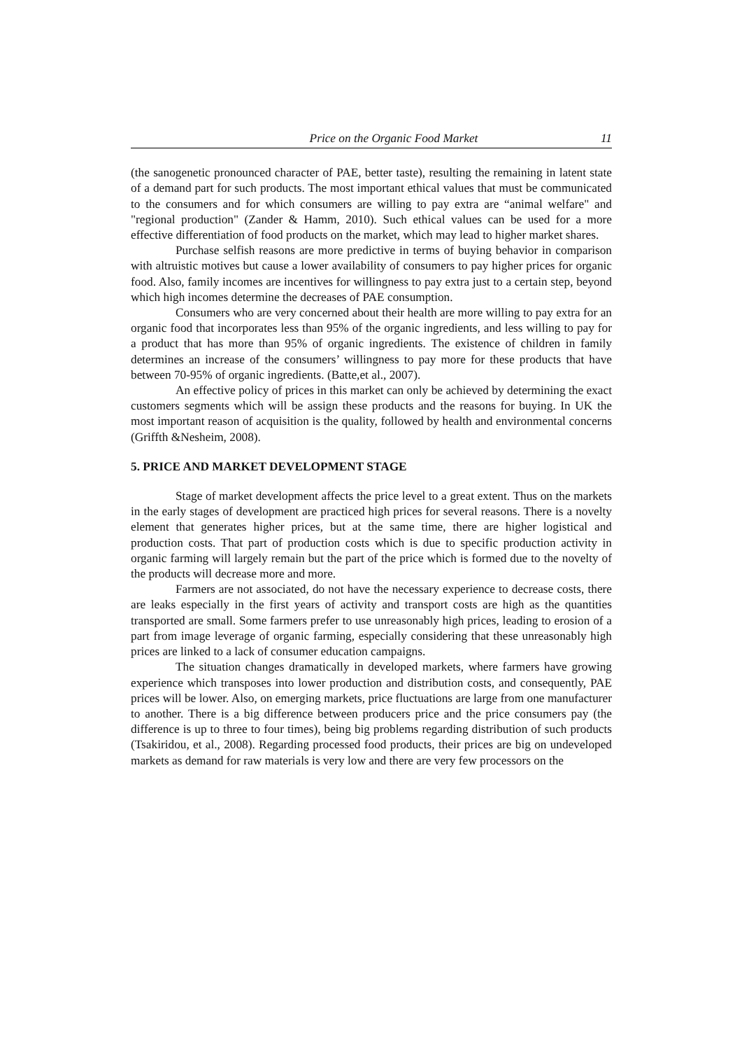Price on the Organic Food Market 11
(the sanogenetic pronounced character of PAE, better taste), resulting the remaining in latent state of a demand part for such products. The most important ethical values that must be communicated to the consumers and for which consumers are willing to pay extra are “animal welfare" and "regional production" (Zander & Hamm, 2010). Such ethical values can be used for a more effective differentiation of food products on the market, which may lead to higher market shares.
Purchase selfish reasons are more predictive in terms of buying behavior in comparison with altruistic motives but cause a lower availability of consumers to pay higher prices for organic food. Also, family incomes are incentives for willingness to pay extra just to a certain step, beyond which high incomes determine the decreases of PAE consumption.
Consumers who are very concerned about their health are more willing to pay extra for an organic food that incorporates less than 95% of the organic ingredients, and less willing to pay for a product that has more than 95% of organic ingredients. The existence of children in family determines an increase of the consumers’ willingness to pay more for these products that have between 70-95% of organic ingredients. (Batte,et al., 2007).
An effective policy of prices in this market can only be achieved by determining the exact customers segments which will be assign these products and the reasons for buying. In UK the most important reason of acquisition is the quality, followed by health and environmental concerns (Griffth &Nesheim, 2008).
5. PRICE AND MARKET DEVELOPMENT STAGE
Stage of market development affects the price level to a great extent. Thus on the markets in the early stages of development are practiced high prices for several reasons. There is a novelty element that generates higher prices, but at the same time, there are higher logistical and production costs. That part of production costs which is due to specific production activity in organic farming will largely remain but the part of the price which is formed due to the novelty of the products will decrease more and more.
Farmers are not associated, do not have the necessary experience to decrease costs, there are leaks especially in the first years of activity and transport costs are high as the quantities transported are small. Some farmers prefer to use unreasonably high prices, leading to erosion of a part from image leverage of organic farming, especially considering that these unreasonably high prices are linked to a lack of consumer education campaigns.
The situation changes dramatically in developed markets, where farmers have growing experience which transposes into lower production and distribution costs, and consequently, PAE prices will be lower. Also, on emerging markets, price fluctuations are large from one manufacturer to another. There is a big difference between producers price and the price consumers pay (the difference is up to three to four times), being big problems regarding distribution of such products (Tsakiridou, et al., 2008). Regarding processed food products, their prices are big on undeveloped markets as demand for raw materials is very low and there are very few processors on the